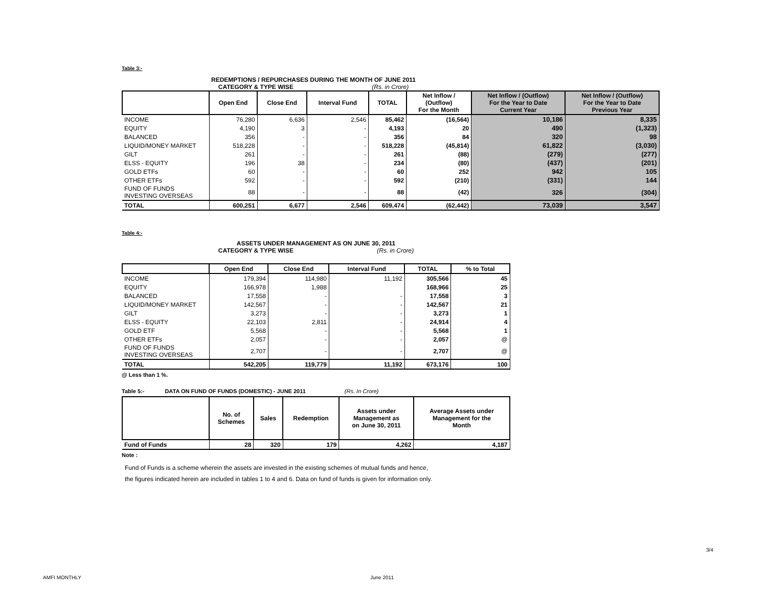Table 3:-
REDEMPTIONS / REPURCHASES DURING THE MONTH OF JUNE 2011
CATEGORY & TYPE WISE (Rs. in Crore)
| | Open End | Close End | Interval Fund | TOTAL | Net Inflow / (Outflow) For the Month | Net Inflow / (Outflow) For the Year to Date Current Year | Net Inflow / (Outflow) For the Year to Date Previous Year |
| --- | --- | --- | --- | --- | --- | --- | --- |
| INCOME | 76,280 | 6,636 | 2,546 | 85,462 | (16,564) | 10,186 | 8,335 |
| EQUITY | 4,190 | 3 | - | 4,193 | 20 | 490 | (1,323) |
| BALANCED | 356 | - | - | 356 | 84 | 320 | 98 |
| LIQUID/MONEY MARKET | 518,228 | - | - | 518,228 | (45,814) | 61,822 | (3,030) |
| GILT | 261 | - | - | 261 | (88) | (279) | (277) |
| ELSS - EQUITY | 196 | 38 | - | 234 | (80) | (437) | (201) |
| GOLD ETFs | 60 | - | - | 60 | 252 | 942 | 105 |
| OTHER ETFs | 592 | - | - | 592 | (210) | (331) | 144 |
| FUND OF FUNDS INVESTING OVERSEAS | 88 | - | - | 88 | (42) | 326 | (304) |
| TOTAL | 600,251 | 6,677 | 2,546 | 609,474 | (62,442) | 73,039 | 3,547 |
Table 4:-
ASSETS UNDER MANAGEMENT AS ON JUNE 30, 2011
CATEGORY & TYPE WISE (Rs. in Crore)
| | Open End | Close End | Interval Fund | TOTAL | % to Total |
| --- | --- | --- | --- | --- | --- |
| INCOME | 179,394 | 114,980 | 11,192 | 305,566 | 45 |
| EQUITY | 166,978 | 1,988 | | 168,966 | 25 |
| BALANCED | 17,558 | - | - | 17,558 | 3 |
| LIQUID/MONEY MARKET | 142,567 | - | - | 142,567 | 21 |
| GILT | 3,273 | - | - | 3,273 | 1 |
| ELSS - EQUITY | 22,103 | 2,811 | - | 24,914 | 4 |
| GOLD ETF | 5,568 | - | - | 5,568 | 1 |
| OTHER ETFs | 2,057 | - | - | 2,057 | @ |
| FUND OF FUNDS INVESTING OVERSEAS | 2,707 | - | - | 2,707 | @ |
| TOTAL | 542,205 | 119,779 | 11,192 | 673,176 | 100 |
@ Less than 1 %.
Table 5:- DATA ON FUND OF FUNDS (DOMESTIC) - JUNE 2011 (Rs. In Crore)
| | No. of Schemes | Sales | Redemption | Assets under Management as on June 30, 2011 | Average Assets under Management for the Month |
| --- | --- | --- | --- | --- | --- |
| Fund of Funds | 28 | 320 | 179 | 4,262 | 4,187 |
Note :
Fund of Funds is a scheme wherein the assets are invested in the existing schemes of mutual funds and hence,
the figures indicated herein are included in tables 1 to 4 and 6. Data on fund of funds is given for information only.
3/4
AMFI MONTHLY June 2011